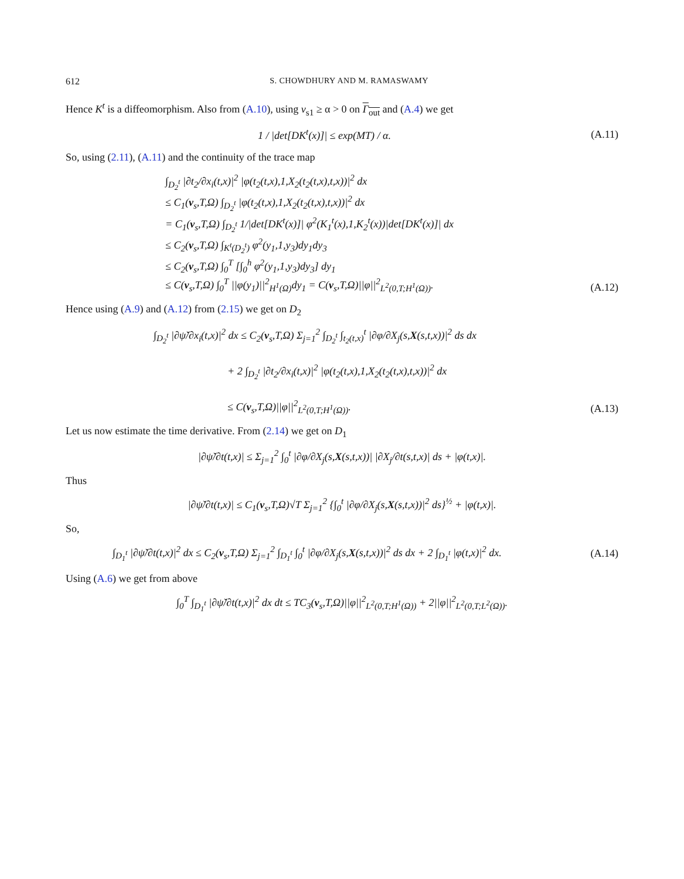612 S. CHOWDHURY AND M. RAMASWAMY
Hence K<sup>t</sup> is a diffeomorphism. Also from (A.10), using v<sub>s1</sub> ≥ α > 0 on Γ<sub>out</sub> and (A.4) we get
1 / |det[DK<sup>t</sup>(x)]| ≤ exp(MT) / α.
(A.11)
So, using (2.11), (A.11) and the continuity of the trace map
∫<sub>D<sub>2</sub><sup>t</sup></sub> |∂t<sub>2</sub>/∂x<sub>i</sub>(t,x)|<sup>2</sup> |φ(t<sub>2</sub>(t,x),1,X<sub>2</sub>(t<sub>2</sub>(t,x),t,x))|<sup>2</sup> dx
≤ C<sub>1</sub>(v<sub>s</sub>,T,Ω) ∫<sub>D<sub>2</sub><sup>t</sup></sub> |φ(t<sub>2</sub>(t,x),1,X<sub>2</sub>(t<sub>2</sub>(t,x),t,x))|<sup>2</sup> dx
= C<sub>1</sub>(v<sub>s</sub>,T,Ω) ∫<sub>D<sub>2</sub><sup>t</sup></sub> 1/|det[DK<sup>t</sup>(x)]| φ<sup>2</sup>(K<sub>1</sub><sup>t</sup>(x),1,K<sub>2</sub><sup>t</sup>(x))|det[DK<sup>t</sup>(x)]| dx
≤ C<sub>2</sub>(v<sub>s</sub>,T,Ω) ∫<sub>K<sup>t</sup>(D<sub>2</sub><sup>t</sup>)</sub> φ<sup>2</sup>(y<sub>1</sub>,1,y<sub>3</sub>)dy<sub>1</sub>dy<sub>3</sub>
≤ C<sub>2</sub>(v<sub>s</sub>,T,Ω) ∫<sub>0</sub><sup>T</sup> [∫<sub>0</sub><sup>h</sup> φ<sup>2</sup>(y<sub>1</sub>,1,y<sub>3</sub>)dy<sub>3</sub>] dy<sub>1</sub>
≤ C(v<sub>s</sub>,T,Ω) ∫<sub>0</sub><sup>T</sup> ||φ(y<sub>1</sub>)||<sup>2</sup><sub>H<sup>1</sup>(Ω)</sub>dy<sub>1</sub> = C(v<sub>s</sub>,T,Ω)||φ||<sup>2</sup><sub>L<sup>2</sup>(0,T;H<sup>1</sup>(Ω))</sub>.
(A.12)
Hence using (A.9) and (A.12) from (2.15) we get on D<sub>2</sub>
∫<sub>D<sub>2</sub><sup>t</sup></sub> |∂ψ̌/∂x<sub>i</sub>(t,x)|<sup>2</sup> dx ≤ C<sub>2</sub>(v<sub>s</sub>,T,Ω) Σ<sub>j=1</sub><sup>2</sup> ∫<sub>D<sub>2</sub><sup>t</sup></sub> ∫<sub>t<sub>2</sub>(t,x)</sub><sup>t</sup> |∂φ/∂X<sub>j</sub>(s,X(s,t,x))|<sup>2</sup> ds dx
+ 2 ∫<sub>D<sub>2</sub><sup>t</sup></sub> |∂t<sub>2</sub>/∂x<sub>i</sub>(t,x)|<sup>2</sup> |φ(t<sub>2</sub>(t,x),1,X<sub>2</sub>(t<sub>2</sub>(t,x),t,x))|<sup>2</sup> dx
≤ C(v<sub>s</sub>,T,Ω)||φ||<sup>2</sup><sub>L<sup>2</sup>(0,T;H<sup>1</sup>(Ω))</sub>.
(A.13)
Let us now estimate the time derivative. From (2.14) we get on D<sub>1</sub>
|∂ψ̌/∂t(t,x)| ≤ Σ<sub>j=1</sub><sup>2</sup> ∫<sub>0</sub><sup>t</sup> |∂φ/∂X<sub>j</sub>(s,X(s,t,x))| |∂X<sub>j</sub>/∂t(s,t,x)| ds + |φ(t,x)|.
Thus
|∂ψ̌/∂t(t,x)| ≤ C<sub>1</sub>(v<sub>s</sub>,T,Ω)√T Σ<sub>j=1</sub><sup>2</sup> {∫<sub>0</sub><sup>t</sup> |∂φ/∂X<sub>j</sub>(s,X(s,t,x))|<sup>2</sup> ds}<sup>½</sup> + |φ(t,x)|.
So,
∫<sub>D<sub>1</sub><sup>t</sup></sub> |∂ψ̌/∂t(t,x)|<sup>2</sup> dx ≤ C<sub>2</sub>(v<sub>s</sub>,T,Ω) Σ<sub>j=1</sub><sup>2</sup> ∫<sub>D<sub>1</sub><sup>t</sup></sub> ∫<sub>0</sub><sup>t</sup> |∂φ/∂X<sub>j</sub>(s,X(s,t,x))|<sup>2</sup> ds dx + 2 ∫<sub>D<sub>1</sub><sup>t</sup></sub> |φ(t,x)|<sup>2</sup> dx.
(A.14)
Using (A.6) we get from above
∫<sub>0</sub><sup>T</sup> ∫<sub>D<sub>1</sub><sup>t</sup></sub> |∂ψ̌/∂t(t,x)|<sup>2</sup> dx dt ≤ TC<sub>3</sub>(v<sub>s</sub>,T,Ω)||φ||<sup>2</sup><sub>L<sup>2</sup>(0,T;H<sup>1</sup>(Ω))</sub> + 2||φ||<sup>2</sup><sub>L<sup>2</sup>(0,T;L<sup>2</sup>(Ω))</sub>.